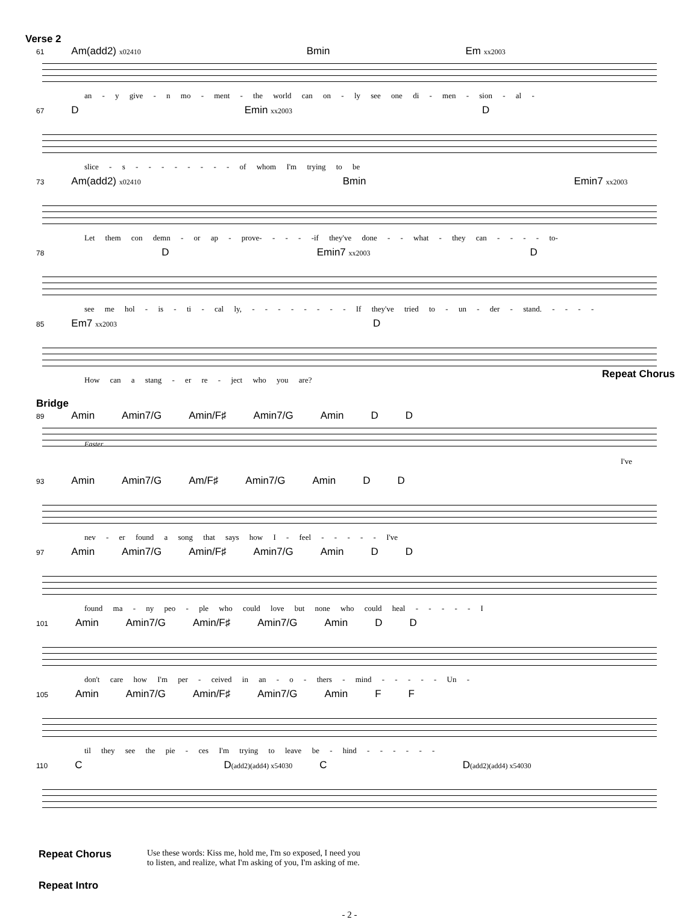Verse 2
61 Am(add2) x02410 Bmin Em xx2003
an - y give - n mo - ment - the world can on - ly see one di - men - sion - al -
67 D Emin xx2003 D
slice - s - - - - - - - - of whom I'm trying to be
73 Am(add2) x02410 Bmin Emin7 xx2003
Let them con demn - or ap - prove- - - - -if they've done - - what - they can - - - - to-
78 D Emin7 xx2003 D
see me hol - is - ti - cal ly, - - - - - - - - If they've tried to - un - der - stand. - - - -
85 Em7 xx2003 D
How can a stang - er re - ject who you are? Repeat Chorus
Bridge
89 Amin Amin7/G Amin/F♯ Amin7/G Amin D D
Faster
I've
93 Amin Amin7/G Am/F♯ Amin7/G Amin D D
nev - er found a song that says how I - feel - - - - - I've
97 Amin Amin7/G Amin/F♯ Amin7/G Amin D D
found ma - ny peo - ple who could love but none who could heal - - - - - I
101 Amin Amin7/G Amin/F♯ Amin7/G Amin D D
don't care how I'm per - ceived in an - o - thers - mind - - - - - Un -
105 Amin Amin7/G Amin/F♯ Amin7/G Amin F F
til they see the pie - ces I'm trying to leave be - hind - - - - - -
110 C D(add2)(add4) x54030 C D(add2)(add4) x54030
Repeat Chorus
Use these words: Kiss me, hold me, I'm so exposed, I need you
to listen, and realize, what I'm asking of you, I'm asking of me.
Repeat Intro
- 2 -